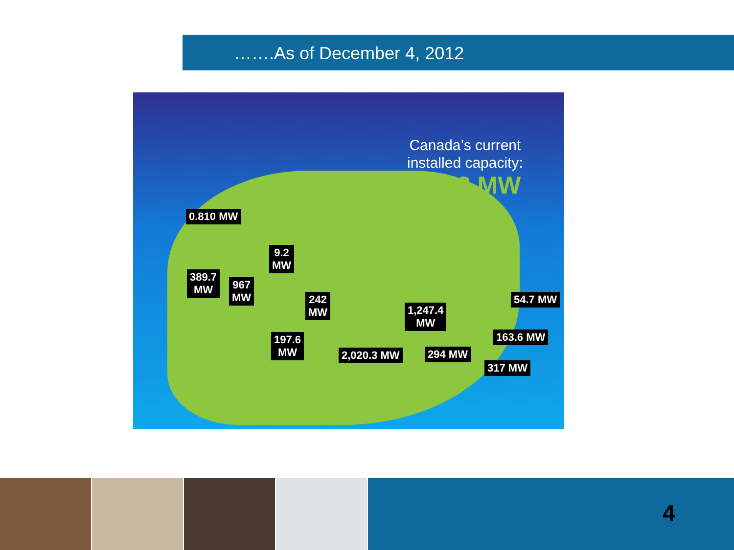…….As of December 4, 2012
Canada’s current
installed capacity:
5,903 MW
0.810 MW
9.2
MW
389.7
MW
967
MW
242
MW
1,247.4
MW
54.7 MW
197.6
MW
163.6 MW
2,020.3 MW 294 MW
317 MW
4